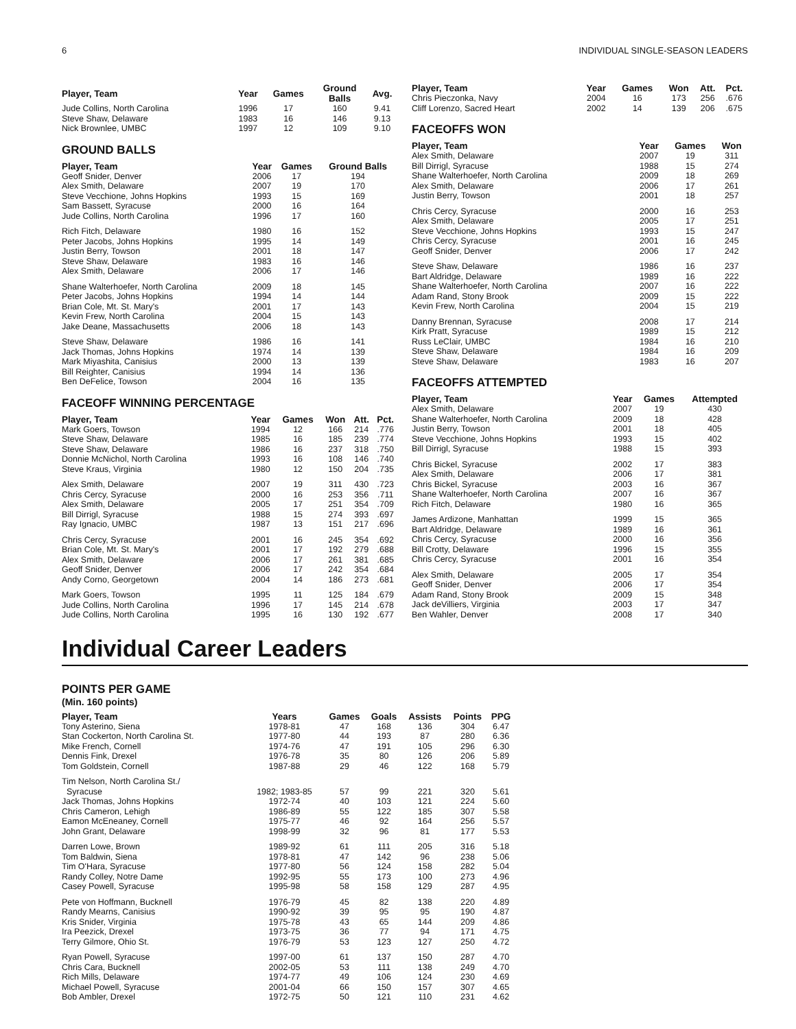6 INDIVIDUAL SINGLE-SEASON LEADERS
| Player, Team | Year | Games | Ground Balls | Avg. |
| --- | --- | --- | --- | --- |
| Jude Collins, North Carolina | 1996 | 17 | 160 | 9.41 |
| Steve Shaw, Delaware | 1983 | 16 | 146 | 9.13 |
| Nick Brownlee, UMBC | 1997 | 12 | 109 | 9.10 |
GROUND BALLS
| Player, Team | Year | Games | Ground Balls |
| --- | --- | --- | --- |
| Geoff Snider, Denver | 2006 | 17 | 194 |
| Alex Smith, Delaware | 2007 | 19 | 170 |
| Steve Vecchione, Johns Hopkins | 1993 | 15 | 169 |
| Sam Bassett, Syracuse | 2000 | 16 | 164 |
| Jude Collins, North Carolina | 1996 | 17 | 160 |
| Rich Fitch, Delaware | 1980 | 16 | 152 |
| Peter Jacobs, Johns Hopkins | 1995 | 14 | 149 |
| Justin Berry, Towson | 2001 | 18 | 147 |
| Steve Shaw, Delaware | 1983 | 16 | 146 |
| Alex Smith, Delaware | 2006 | 17 | 146 |
| Shane Walterhoefer, North Carolina | 2009 | 18 | 145 |
| Peter Jacobs, Johns Hopkins | 1994 | 14 | 144 |
| Brian Cole, Mt. St. Mary's | 2001 | 17 | 143 |
| Kevin Frew, North Carolina | 2004 | 15 | 143 |
| Jake Deane, Massachusetts | 2006 | 18 | 143 |
| Steve Shaw, Delaware | 1986 | 16 | 141 |
| Jack Thomas, Johns Hopkins | 1974 | 14 | 139 |
| Mark Miyashita, Canisius | 2000 | 13 | 139 |
| Bill Reighter, Canisius | 1994 | 14 | 136 |
| Ben DeFelice, Towson | 2004 | 16 | 135 |
FACEOFF WINNING PERCENTAGE
| Player, Team | Year | Games | Won | Att. | Pct. |
| --- | --- | --- | --- | --- | --- |
| Mark Goers, Towson | 1994 | 12 | 166 | 214 | .776 |
| Steve Shaw, Delaware | 1985 | 16 | 185 | 239 | .774 |
| Steve Shaw, Delaware | 1986 | 16 | 237 | 318 | .750 |
| Donnie McNichol, North Carolina | 1993 | 16 | 108 | 146 | .740 |
| Steve Kraus, Virginia | 1980 | 12 | 150 | 204 | .735 |
| Alex Smith, Delaware | 2007 | 19 | 311 | 430 | .723 |
| Chris Cercy, Syracuse | 2000 | 16 | 253 | 356 | .711 |
| Alex Smith, Delaware | 2005 | 17 | 251 | 354 | .709 |
| Bill Dirrigl, Syracuse | 1988 | 15 | 274 | 393 | .697 |
| Ray Ignacio, UMBC | 1987 | 13 | 151 | 217 | .696 |
| Chris Cercy, Syracuse | 2001 | 16 | 245 | 354 | .692 |
| Brian Cole, Mt. St. Mary's | 2001 | 17 | 192 | 279 | .688 |
| Alex Smith, Delaware | 2006 | 17 | 261 | 381 | .685 |
| Geoff Snider, Denver | 2006 | 17 | 242 | 354 | .684 |
| Andy Corno, Georgetown | 2004 | 14 | 186 | 273 | .681 |
| Mark Goers, Towson | 1995 | 11 | 125 | 184 | .679 |
| Jude Collins, North Carolina | 1996 | 17 | 145 | 214 | .678 |
| Jude Collins, North Carolina | 1995 | 16 | 130 | 192 | .677 |
| Player, Team | Year | Games | Won | Att. | Pct. |
| --- | --- | --- | --- | --- | --- |
| Chris Pieczonka, Navy | 2004 | 16 | 173 | 256 | .676 |
| Cliff Lorenzo, Sacred Heart | 2002 | 14 | 139 | 206 | .675 |
FACEOFFS WON
| Player, Team | Year | Games | Won |
| --- | --- | --- | --- |
| Alex Smith, Delaware | 2007 | 19 | 311 |
| Bill Dirrigl, Syracuse | 1988 | 15 | 274 |
| Shane Walterhoefer, North Carolina | 2009 | 18 | 269 |
| Alex Smith, Delaware | 2006 | 17 | 261 |
| Justin Berry, Towson | 2001 | 18 | 257 |
| Chris Cercy, Syracuse | 2000 | 16 | 253 |
| Alex Smith, Delaware | 2005 | 17 | 251 |
| Steve Vecchione, Johns Hopkins | 1993 | 15 | 247 |
| Chris Cercy, Syracuse | 2001 | 16 | 245 |
| Geoff Snider, Denver | 2006 | 17 | 242 |
| Steve Shaw, Delaware | 1986 | 16 | 237 |
| Bart Aldridge, Delaware | 1989 | 16 | 222 |
| Shane Walterhoefer, North Carolina | 2007 | 16 | 222 |
| Adam Rand, Stony Brook | 2009 | 15 | 222 |
| Kevin Frew, North Carolina | 2004 | 15 | 219 |
| Danny Brennan, Syracuse | 2008 | 17 | 214 |
| Kirk Pratt, Syracuse | 1989 | 15 | 212 |
| Russ LeClair, UMBC | 1984 | 16 | 210 |
| Steve Shaw, Delaware | 1984 | 16 | 209 |
| Steve Shaw, Delaware | 1983 | 16 | 207 |
FACEOFFS ATTEMPTED
| Player, Team | Year | Games | Attempted |
| --- | --- | --- | --- |
| Alex Smith, Delaware | 2007 | 19 | 430 |
| Shane Walterhoefer, North Carolina | 2009 | 18 | 428 |
| Justin Berry, Towson | 2001 | 18 | 405 |
| Steve Vecchione, Johns Hopkins | 1993 | 15 | 402 |
| Bill Dirrigl, Syracuse | 1988 | 15 | 393 |
| Chris Bickel, Syracuse | 2002 | 17 | 383 |
| Alex Smith, Delaware | 2006 | 17 | 381 |
| Chris Bickel, Syracuse | 2003 | 16 | 367 |
| Shane Walterhoefer, North Carolina | 2007 | 16 | 367 |
| Rich Fitch, Delaware | 1980 | 16 | 365 |
| James Ardizone, Manhattan | 1999 | 15 | 365 |
| Bart Aldridge, Delaware | 1989 | 16 | 361 |
| Chris Cercy, Syracuse | 2000 | 16 | 356 |
| Bill Crotty, Delaware | 1996 | 15 | 355 |
| Chris Cercy, Syracuse | 2001 | 16 | 354 |
| Alex Smith, Delaware | 2005 | 17 | 354 |
| Geoff Snider, Denver | 2006 | 17 | 354 |
| Adam Rand, Stony Brook | 2009 | 15 | 348 |
| Jack deVilliers, Virginia | 2003 | 17 | 347 |
| Ben Wahler, Denver | 2008 | 17 | 340 |
Individual Career Leaders
POINTS PER GAME
(Min. 160 points)
| Player, Team | Years | Games | Goals | Assists | Points | PPG |
| --- | --- | --- | --- | --- | --- | --- |
| Tony Asterino, Siena | 1978-81 | 47 | 168 | 136 | 304 | 6.47 |
| Stan Cockerton, North Carolina St. | 1977-80 | 44 | 193 | 87 | 280 | 6.36 |
| Mike French, Cornell | 1974-76 | 47 | 191 | 105 | 296 | 6.30 |
| Dennis Fink, Drexel | 1976-78 | 35 | 80 | 126 | 206 | 5.89 |
| Tom Goldstein, Cornell | 1987-88 | 29 | 46 | 122 | 168 | 5.79 |
| Tim Nelson, North Carolina St./ Syracuse | 1982; 1983-85 | 57 | 99 | 221 | 320 | 5.61 |
| Jack Thomas, Johns Hopkins | 1972-74 | 40 | 103 | 121 | 224 | 5.60 |
| Chris Cameron, Lehigh | 1986-89 | 55 | 122 | 185 | 307 | 5.58 |
| Eamon McEneaney, Cornell | 1975-77 | 46 | 92 | 164 | 256 | 5.57 |
| John Grant, Delaware | 1998-99 | 32 | 96 | 81 | 177 | 5.53 |
| Darren Lowe, Brown | 1989-92 | 61 | 111 | 205 | 316 | 5.18 |
| Tom Baldwin, Siena | 1978-81 | 47 | 142 | 96 | 238 | 5.06 |
| Tim O'Hara, Syracuse | 1977-80 | 56 | 124 | 158 | 282 | 5.04 |
| Randy Colley, Notre Dame | 1992-95 | 55 | 173 | 100 | 273 | 4.96 |
| Casey Powell, Syracuse | 1995-98 | 58 | 158 | 129 | 287 | 4.95 |
| Pete von Hoffmann, Bucknell | 1976-79 | 45 | 82 | 138 | 220 | 4.89 |
| Randy Mearns, Canisius | 1990-92 | 39 | 95 | 95 | 190 | 4.87 |
| Kris Snider, Virginia | 1975-78 | 43 | 65 | 144 | 209 | 4.86 |
| Ira Peezick, Drexel | 1973-75 | 36 | 77 | 94 | 171 | 4.75 |
| Terry Gilmore, Ohio St. | 1976-79 | 53 | 123 | 127 | 250 | 4.72 |
| Ryan Powell, Syracuse | 1997-00 | 61 | 137 | 150 | 287 | 4.70 |
| Chris Cara, Bucknell | 2002-05 | 53 | 111 | 138 | 249 | 4.70 |
| Rich Mills, Delaware | 1974-77 | 49 | 106 | 124 | 230 | 4.69 |
| Michael Powell, Syracuse | 2001-04 | 66 | 150 | 157 | 307 | 4.65 |
| Bob Ambler, Drexel | 1972-75 | 50 | 121 | 110 | 231 | 4.62 |